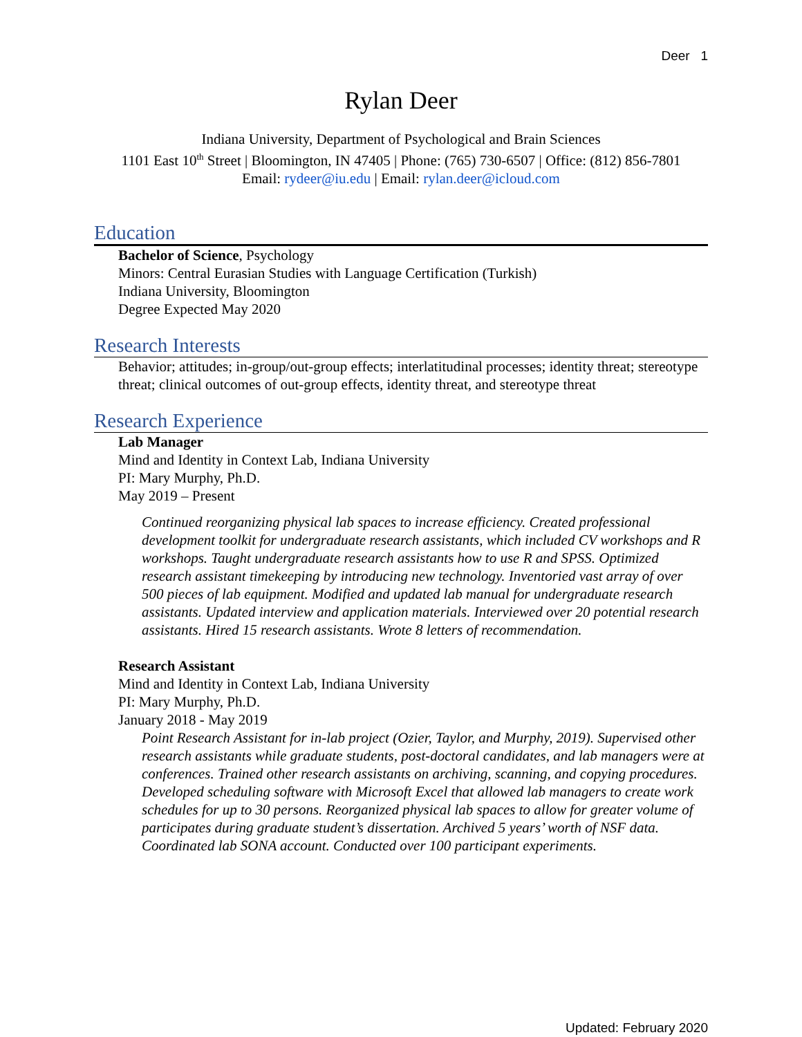Deer 1
Rylan Deer
Indiana University, Department of Psychological and Brain Sciences
1101 East 10<sup>th</sup> Street | Bloomington, IN 47405 | Phone: (765) 730-6507 | Office: (812) 856-7801
Email: rydeer@iu.edu | Email: rylan.deer@icloud.com
Education
Bachelor of Science, Psychology
Minors: Central Eurasian Studies with Language Certification (Turkish)
Indiana University, Bloomington
Degree Expected May 2020
Research Interests
Behavior; attitudes; in-group/out-group effects; interlatitudinal processes; identity threat; stereotype threat; clinical outcomes of out-group effects, identity threat, and stereotype threat
Research Experience
Lab Manager
Mind and Identity in Context Lab, Indiana University
PI: Mary Murphy, Ph.D.
May 2019 – Present
Continued reorganizing physical lab spaces to increase efficiency. Created professional development toolkit for undergraduate research assistants, which included CV workshops and R workshops. Taught undergraduate research assistants how to use R and SPSS. Optimized research assistant timekeeping by introducing new technology. Inventoried vast array of over 500 pieces of lab equipment. Modified and updated lab manual for undergraduate research assistants. Updated interview and application materials. Interviewed over 20 potential research assistants. Hired 15 research assistants. Wrote 8 letters of recommendation.
Research Assistant
Mind and Identity in Context Lab, Indiana University
PI: Mary Murphy, Ph.D.
January 2018 - May 2019
Point Research Assistant for in-lab project (Ozier, Taylor, and Murphy, 2019). Supervised other research assistants while graduate students, post-doctoral candidates, and lab managers were at conferences. Trained other research assistants on archiving, scanning, and copying procedures. Developed scheduling software with Microsoft Excel that allowed lab managers to create work schedules for up to 30 persons. Reorganized physical lab spaces to allow for greater volume of participates during graduate student’s dissertation. Archived 5 years’ worth of NSF data. Coordinated lab SONA account. Conducted over 100 participant experiments.
Updated: February 2020